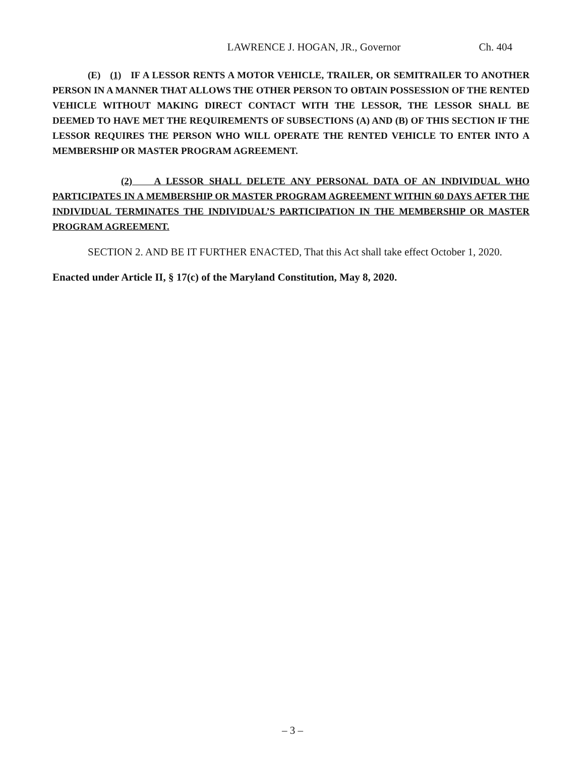LAWRENCE J. HOGAN, JR., Governor Ch. 404
(E) (1) IF A LESSOR RENTS A MOTOR VEHICLE, TRAILER, OR SEMITRAILER TO ANOTHER PERSON IN A MANNER THAT ALLOWS THE OTHER PERSON TO OBTAIN POSSESSION OF THE RENTED VEHICLE WITHOUT MAKING DIRECT CONTACT WITH THE LESSOR, THE LESSOR SHALL BE DEEMED TO HAVE MET THE REQUIREMENTS OF SUBSECTIONS (A) AND (B) OF THIS SECTION IF THE LESSOR REQUIRES THE PERSON WHO WILL OPERATE THE RENTED VEHICLE TO ENTER INTO A MEMBERSHIP OR MASTER PROGRAM AGREEMENT.
(2) A LESSOR SHALL DELETE ANY PERSONAL DATA OF AN INDIVIDUAL WHO PARTICIPATES IN A MEMBERSHIP OR MASTER PROGRAM AGREEMENT WITHIN 60 DAYS AFTER THE INDIVIDUAL TERMINATES THE INDIVIDUAL’S PARTICIPATION IN THE MEMBERSHIP OR MASTER PROGRAM AGREEMENT.
SECTION 2. AND BE IT FURTHER ENACTED, That this Act shall take effect October 1, 2020.
Enacted under Article II, § 17(c) of the Maryland Constitution, May 8, 2020.
– 3 –